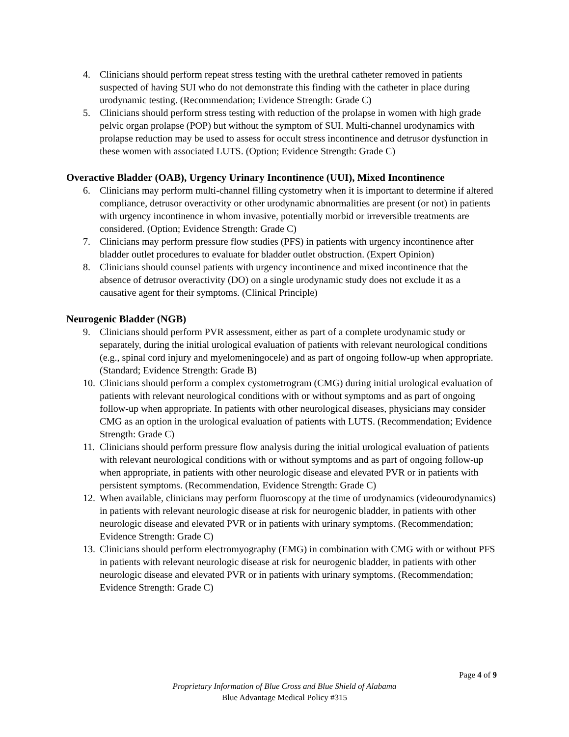4. Clinicians should perform repeat stress testing with the urethral catheter removed in patients suspected of having SUI who do not demonstrate this finding with the catheter in place during urodynamic testing. (Recommendation; Evidence Strength: Grade C)
5. Clinicians should perform stress testing with reduction of the prolapse in women with high grade pelvic organ prolapse (POP) but without the symptom of SUI. Multi-channel urodynamics with prolapse reduction may be used to assess for occult stress incontinence and detrusor dysfunction in these women with associated LUTS. (Option; Evidence Strength: Grade C)
Overactive Bladder (OAB), Urgency Urinary Incontinence (UUI), Mixed Incontinence
6. Clinicians may perform multi-channel filling cystometry when it is important to determine if altered compliance, detrusor overactivity or other urodynamic abnormalities are present (or not) in patients with urgency incontinence in whom invasive, potentially morbid or irreversible treatments are considered. (Option; Evidence Strength: Grade C)
7. Clinicians may perform pressure flow studies (PFS) in patients with urgency incontinence after bladder outlet procedures to evaluate for bladder outlet obstruction. (Expert Opinion)
8. Clinicians should counsel patients with urgency incontinence and mixed incontinence that the absence of detrusor overactivity (DO) on a single urodynamic study does not exclude it as a causative agent for their symptoms. (Clinical Principle)
Neurogenic Bladder (NGB)
9. Clinicians should perform PVR assessment, either as part of a complete urodynamic study or separately, during the initial urological evaluation of patients with relevant neurological conditions (e.g., spinal cord injury and myelomeningocele) and as part of ongoing follow-up when appropriate. (Standard; Evidence Strength: Grade B)
10. Clinicians should perform a complex cystometrogram (CMG) during initial urological evaluation of patients with relevant neurological conditions with or without symptoms and as part of ongoing follow-up when appropriate. In patients with other neurological diseases, physicians may consider CMG as an option in the urological evaluation of patients with LUTS. (Recommendation; Evidence Strength: Grade C)
11. Clinicians should perform pressure flow analysis during the initial urological evaluation of patients with relevant neurological conditions with or without symptoms and as part of ongoing follow-up when appropriate, in patients with other neurologic disease and elevated PVR or in patients with persistent symptoms. (Recommendation, Evidence Strength: Grade C)
12. When available, clinicians may perform fluoroscopy at the time of urodynamics (videourodynamics) in patients with relevant neurologic disease at risk for neurogenic bladder, in patients with other neurologic disease and elevated PVR or in patients with urinary symptoms. (Recommendation; Evidence Strength: Grade C)
13. Clinicians should perform electromyography (EMG) in combination with CMG with or without PFS in patients with relevant neurologic disease at risk for neurogenic bladder, in patients with other neurologic disease and elevated PVR or in patients with urinary symptoms. (Recommendation; Evidence Strength: Grade C)
Page 4 of 9
Proprietary Information of Blue Cross and Blue Shield of Alabama
Blue Advantage Medical Policy #315